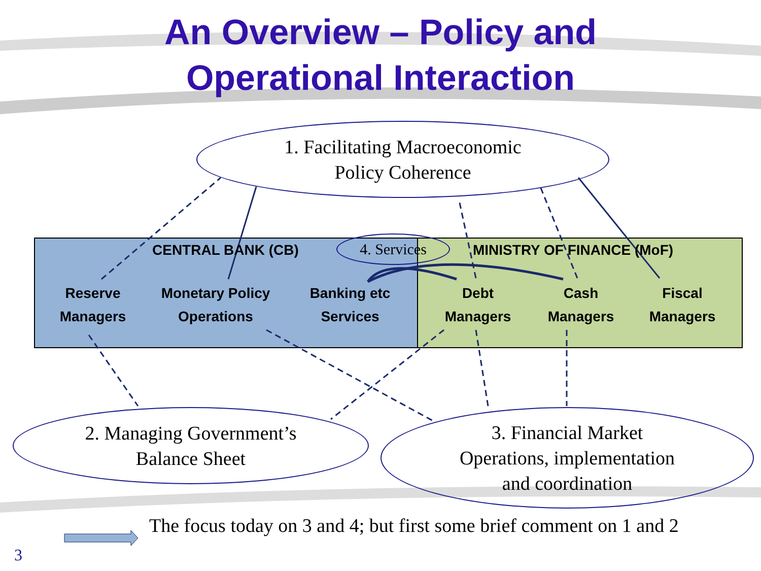An Overview – Policy and
Operational Interaction
1. Facilitating Macroeconomic
Policy Coherence
4. Services
2. Managing Government’s
Balance Sheet
3. Financial Market
Operations, implementation
and coordination
CENTRAL BANK (CB) MINISTRY OF FINANCE (MoF)
Reserve Managers
Monetary Policy Operations
Banking etc Services
Debt Managers
Cash Managers
Fiscal Managers
The focus today on 3 and 4; but first some brief comment on 1 and 2
3